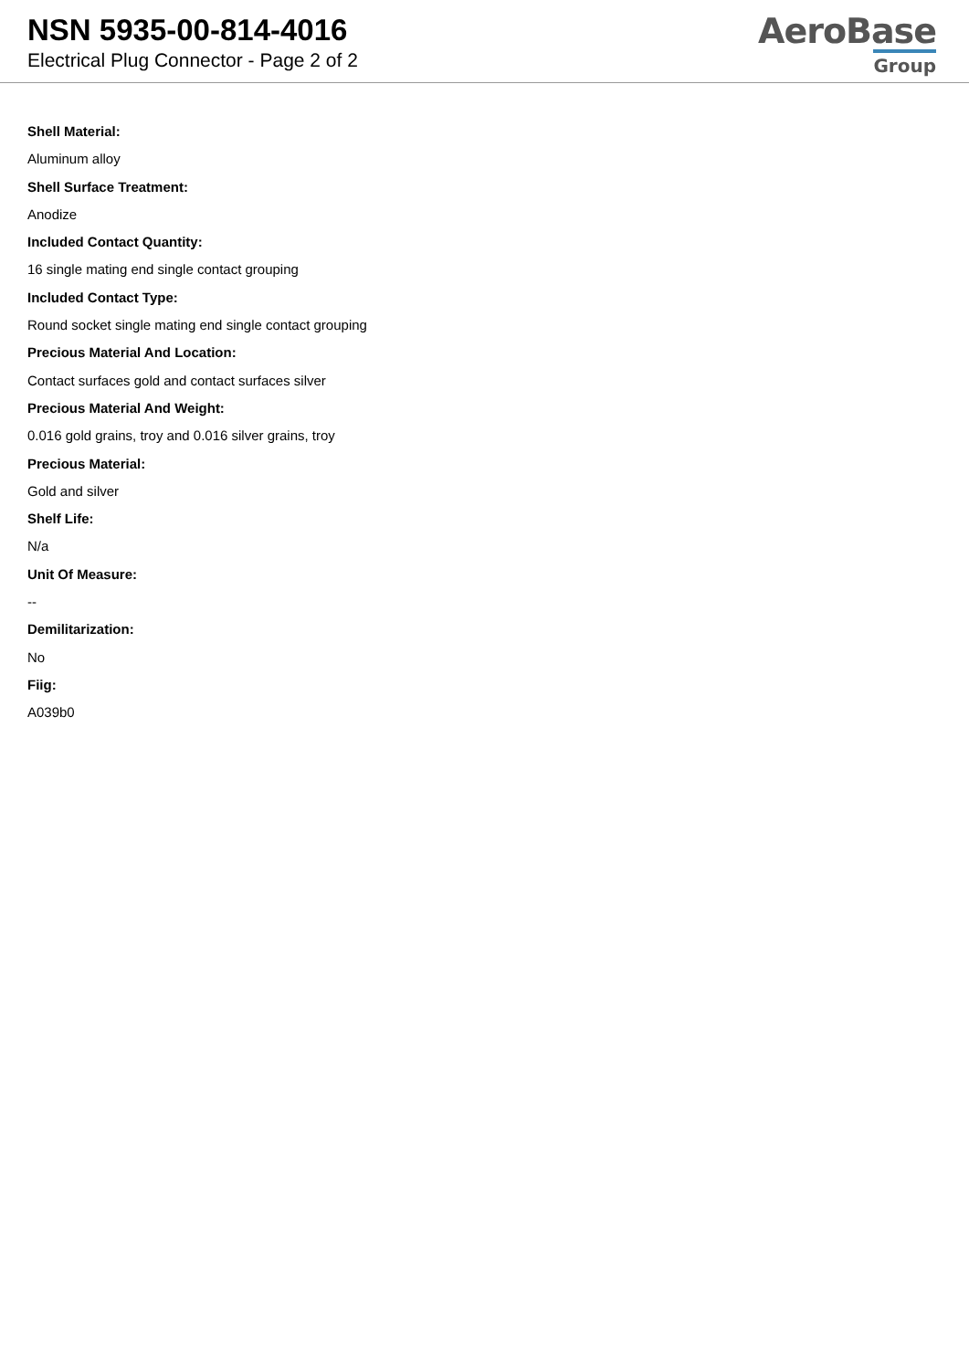NSN 5935-00-814-4016
Electrical Plug Connector - Page 2 of 2
AeroBase
Group
Shell Material:
Aluminum alloy
Shell Surface Treatment:
Anodize
Included Contact Quantity:
16 single mating end single contact grouping
Included Contact Type:
Round socket single mating end single contact grouping
Precious Material And Location:
Contact surfaces gold and contact surfaces silver
Precious Material And Weight:
0.016 gold grains, troy and 0.016 silver grains, troy
Precious Material:
Gold and silver
Shelf Life:
N/a
Unit Of Measure:
--
Demilitarization:
No
Fiig:
A039b0